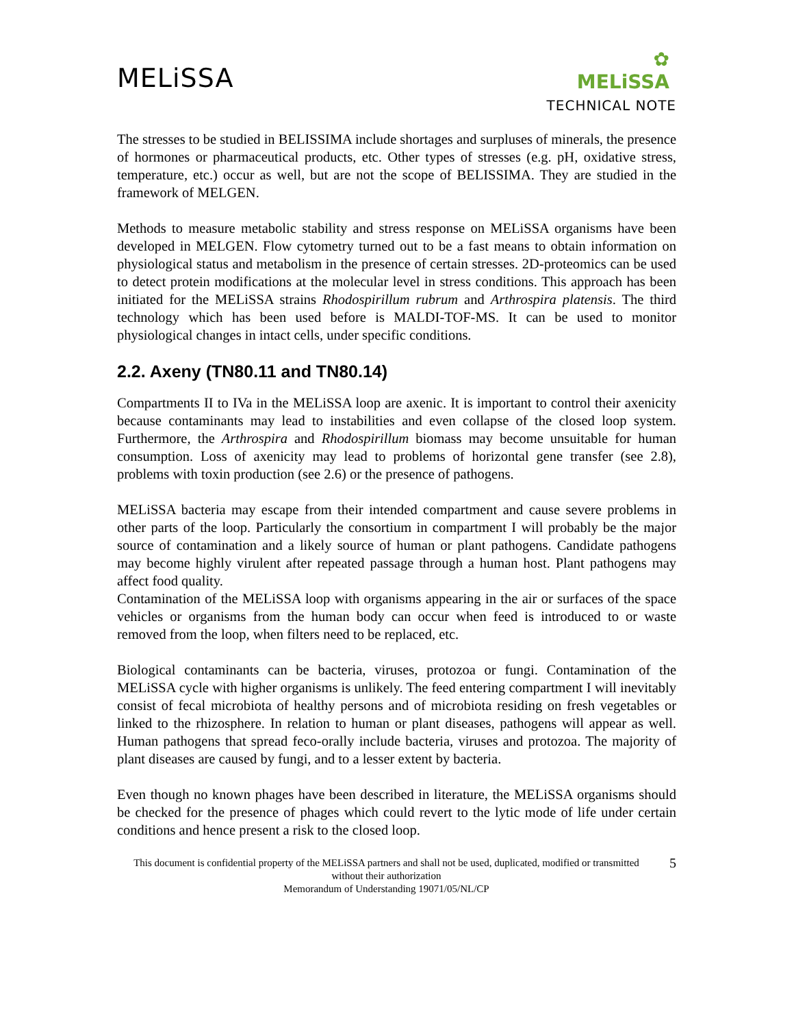MELiSSA
✿
MELiSSA
TECHNICAL NOTE
The stresses to be studied in BELISSIMA include shortages and surpluses of minerals, the presence of hormones or pharmaceutical products, etc. Other types of stresses (e.g. pH, oxidative stress, temperature, etc.) occur as well, but are not the scope of BELISSIMA. They are studied in the framework of MELGEN.
Methods to measure metabolic stability and stress response on MELiSSA organisms have been developed in MELGEN. Flow cytometry turned out to be a fast means to obtain information on physiological status and metabolism in the presence of certain stresses. 2D-proteomics can be used to detect protein modifications at the molecular level in stress conditions. This approach has been initiated for the MELiSSA strains Rhodospirillum rubrum and Arthrospira platensis. The third technology which has been used before is MALDI-TOF-MS. It can be used to monitor physiological changes in intact cells, under specific conditions.
2.2. Axeny (TN80.11 and TN80.14)
Compartments II to IVa in the MELiSSA loop are axenic. It is important to control their axenicity because contaminants may lead to instabilities and even collapse of the closed loop system. Furthermore, the Arthrospira and Rhodospirillum biomass may become unsuitable for human consumption. Loss of axenicity may lead to problems of horizontal gene transfer (see 2.8), problems with toxin production (see 2.6) or the presence of pathogens.
MELiSSA bacteria may escape from their intended compartment and cause severe problems in other parts of the loop. Particularly the consortium in compartment I will probably be the major source of contamination and a likely source of human or plant pathogens. Candidate pathogens may become highly virulent after repeated passage through a human host. Plant pathogens may affect food quality.
Contamination of the MELiSSA loop with organisms appearing in the air or surfaces of the space vehicles or organisms from the human body can occur when feed is introduced to or waste removed from the loop, when filters need to be replaced, etc.
Biological contaminants can be bacteria, viruses, protozoa or fungi. Contamination of the MELiSSA cycle with higher organisms is unlikely. The feed entering compartment I will inevitably consist of fecal microbiota of healthy persons and of microbiota residing on fresh vegetables or linked to the rhizosphere. In relation to human or plant diseases, pathogens will appear as well. Human pathogens that spread feco-orally include bacteria, viruses and protozoa. The majority of plant diseases are caused by fungi, and to a lesser extent by bacteria.
Even though no known phages have been described in literature, the MELiSSA organisms should be checked for the presence of phages which could revert to the lytic mode of life under certain conditions and hence present a risk to the closed loop.
This document is confidential property of the MELiSSA partners and shall not be used, duplicated, modified or transmitted without their authorization
Memorandum of Understanding 19071/05/NL/CP
5